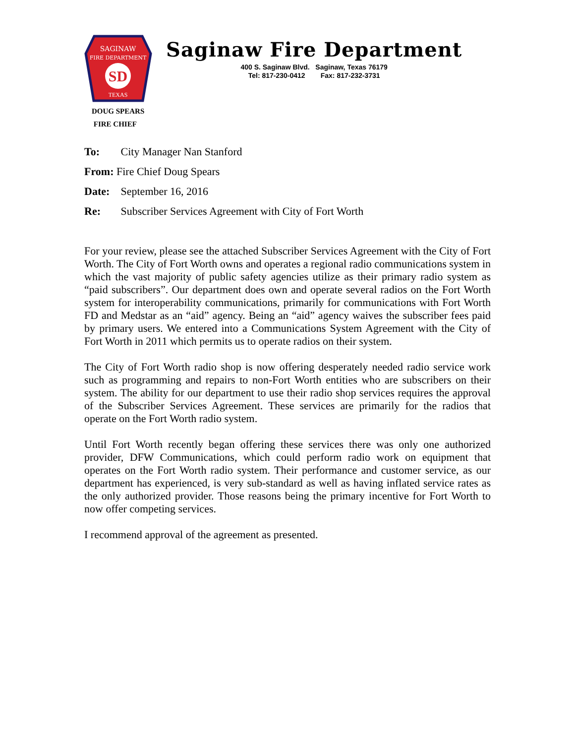SAGINAW
FIRE DEPARTMENT
SD
TEXAS
Saginaw Fire Department
400 S. Saginaw Blvd. Saginaw, Texas 76179
Tel: 817-230-0412 Fax: 817-232-3731
DOUG SPEARS
FIRE CHIEF
To: City Manager Nan Stanford
From: Fire Chief Doug Spears
Date: September 16, 2016
Re: Subscriber Services Agreement with City of Fort Worth
For your review, please see the attached Subscriber Services Agreement with the City of Fort Worth. The City of Fort Worth owns and operates a regional radio communications system in which the vast majority of public safety agencies utilize as their primary radio system as “paid subscribers”. Our department does own and operate several radios on the Fort Worth system for interoperability communications, primarily for communications with Fort Worth FD and Medstar as an “aid” agency. Being an “aid” agency waives the subscriber fees paid by primary users. We entered into a Communications System Agreement with the City of Fort Worth in 2011 which permits us to operate radios on their system.
The City of Fort Worth radio shop is now offering desperately needed radio service work such as programming and repairs to non-Fort Worth entities who are subscribers on their system. The ability for our department to use their radio shop services requires the approval of the Subscriber Services Agreement. These services are primarily for the radios that operate on the Fort Worth radio system.
Until Fort Worth recently began offering these services there was only one authorized provider, DFW Communications, which could perform radio work on equipment that operates on the Fort Worth radio system. Their performance and customer service, as our department has experienced, is very sub-standard as well as having inflated service rates as the only authorized provider. Those reasons being the primary incentive for Fort Worth to now offer competing services.
I recommend approval of the agreement as presented.